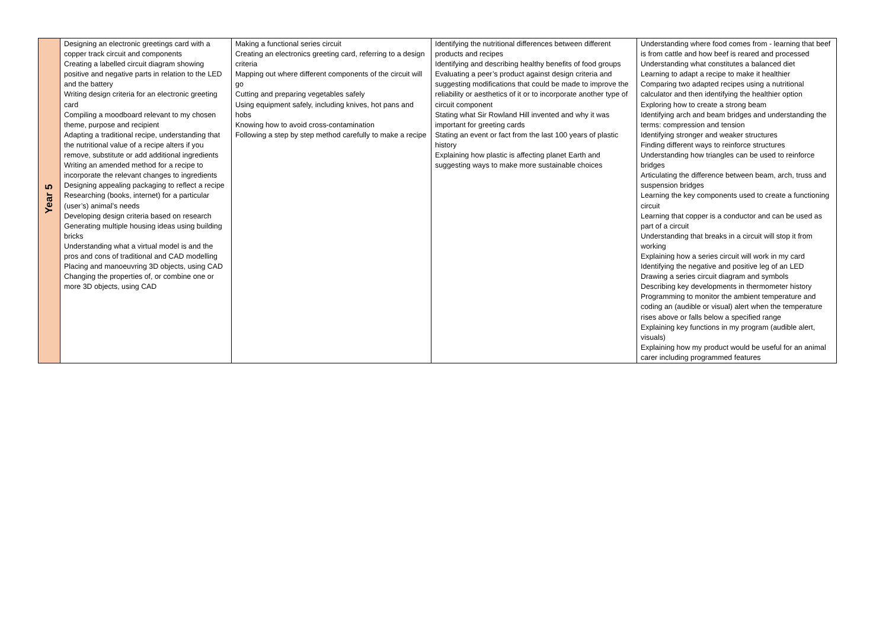| Year 5 | Designing an electronic greetings card with a copper track circuit and components Creating a labelled circuit diagram showing positive and negative parts in relation to the LED and the battery Writing design criteria for an electronic greeting card Compiling a moodboard relevant to my chosen theme, purpose and recipient Adapting a traditional recipe, understanding that the nutritional value of a recipe alters if you remove, substitute or add additional ingredients Writing an amended method for a recipe to incorporate the relevant changes to ingredients Designing appealing packaging to reflect a recipe Researching (books, internet) for a particular (user’s) animal’s needs Developing design criteria based on research Generating multiple housing ideas using building bricks Understanding what a virtual model is and the pros and cons of traditional and CAD modelling Placing and manoeuvring 3D objects, using CAD Changing the properties of, or combine one or more 3D objects, using CAD | Making a functional series circuit Creating an electronics greeting card, referring to a design criteria Mapping out where different components of the circuit will go Cutting and preparing vegetables safely Using equipment safely, including knives, hot pans and hobs Knowing how to avoid cross-contamination Following a step by step method carefully to make a recipe | Identifying the nutritional differences between different products and recipes Identifying and describing healthy benefits of food groups Evaluating a peer’s product against design criteria and suggesting modifications that could be made to improve the reliability or aesthetics of it or to incorporate another type of circuit component Stating what Sir Rowland Hill invented and why it was important for greeting cards Stating an event or fact from the last 100 years of plastic history Explaining how plastic is affecting planet Earth and suggesting ways to make more sustainable choices | Understanding where food comes from - learning that beef is from cattle and how beef is reared and processed Understanding what constitutes a balanced diet Learning to adapt a recipe to make it healthier Comparing two adapted recipes using a nutritional calculator and then identifying the healthier option Exploring how to create a strong beam Identifying arch and beam bridges and understanding the terms: compression and tension Identifying stronger and weaker structures Finding different ways to reinforce structures Understanding how triangles can be used to reinforce bridges Articulating the difference between beam, arch, truss and suspension bridges Learning the key components used to create a functioning circuit Learning that copper is a conductor and can be used as part of a circuit Understanding that breaks in a circuit will stop it from working Explaining how a series circuit will work in my card Identifying the negative and positive leg of an LED Drawing a series circuit diagram and symbols Describing key developments in thermometer history Programming to monitor the ambient temperature and coding an (audible or visual) alert when the temperature rises above or falls below a specified range Explaining key functions in my program (audible alert, visuals) Explaining how my product would be useful for an animal carer including programmed features |